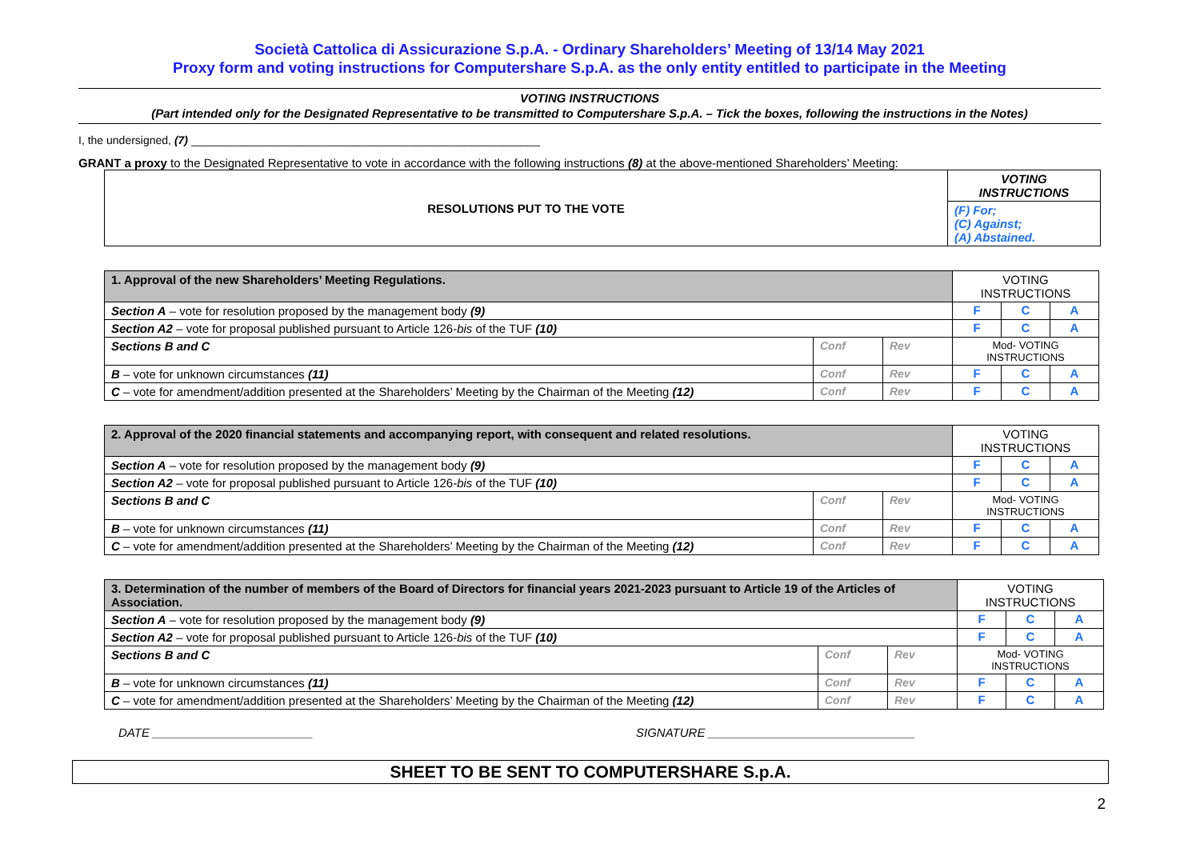Società Cattolica di Assicurazione S.p.A. - Ordinary Shareholders’ Meeting of 13/14 May 2021
Proxy form and voting instructions for Computershare S.p.A. as the only entity entitled to participate in the Meeting
VOTING INSTRUCTIONS
(Part intended only for the Designated Representative to be transmitted to Computershare S.p.A. – Tick the boxes, following the instructions in the Notes)
I, the undersigned, (7) ________________________________________________________
GRANT a proxy to the Designated Representative to vote in accordance with the following instructions (8) at the above-mentioned Shareholders’ Meeting:
| RESOLUTIONS PUT TO THE VOTE | VOTING INSTRUCTIONS |
| | (F) For; (C) Against; (A) Abstained. |
| 1. Approval of the new Shareholders’ Meeting Regulations. | | | VOTING INSTRUCTIONS | | |
| Section A – vote for resolution proposed by the management body (9) | | | F | C | A |
| Section A2 – vote for proposal published pursuant to Article 126- bis of the TUF (10) | | | F | C | A |
| Sections B and C | Conf | Rev | Mod- VOTING INSTRUCTIONS | | |
| B – vote for unknown circumstances (11) | Conf | Rev | F | C | A |
| C – vote for amendment/addition presented at the Shareholders’ Meeting by the Chairman of the Meeting (12) | Conf | Rev | F | C | A |
| 2. Approval of the 2020 financial statements and accompanying report, with consequent and related resolutions. | | | VOTING INSTRUCTIONS | | |
| Section A – vote for resolution proposed by the management body (9) | | | F | C | A |
| Section A2 – vote for proposal published pursuant to Article 126- bis of the TUF (10) | | | F | C | A |
| Sections B and C | Conf | Rev | Mod- VOTING INSTRUCTIONS | | |
| B – vote for unknown circumstances (11) | Conf | Rev | F | C | A |
| C – vote for amendment/addition presented at the Shareholders’ Meeting by the Chairman of the Meeting (12) | Conf | Rev | F | C | A |
| 3. Determination of the number of members of the Board of Directors for financial years 2021-2023 pursuant to Article 19 of the Articles of Association. | | | VOTING INSTRUCTIONS | | |
| Section A – vote for resolution proposed by the management body (9) | | | F | C | A |
| Section A2 – vote for proposal published pursuant to Article 126- bis of the TUF (10) | | | F | C | A |
| Sections B and C | Conf | Rev | Mod- VOTING INSTRUCTIONS | | |
| B – vote for unknown circumstances (11) | Conf | Rev | F | C | A |
| C – vote for amendment/addition presented at the Shareholders’ Meeting by the Chairman of the Meeting (12) | Conf | Rev | F | C | A |
DATE ________________________ SIGNATURE _______________________________
SHEET TO BE SENT TO COMPUTERSHARE S.p.A.
2